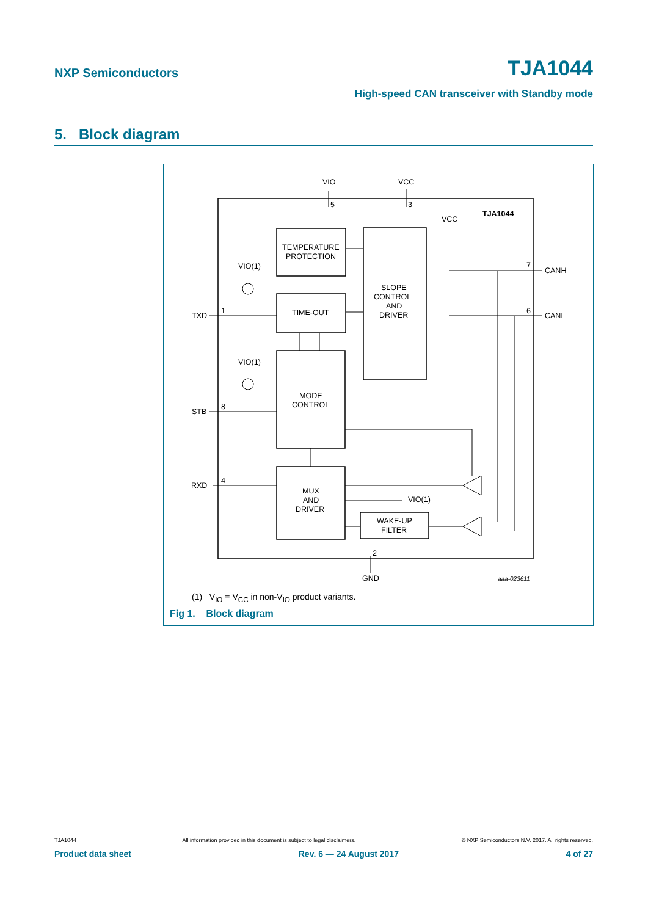NXP Semiconductors TJA1044
High-speed CAN transceiver with Standby mode
5. Block diagram
VIO
VCC
5
3
TJA1044
VCC
TEMPERATURE
PROTECTION
TIME-OUT
SLOPE
CONTROL
AND
DRIVER
MODE
CONTROL
MUX
AND
DRIVER
WAKE-UP
FILTER
VIO(1)
VIO(1)
VIO(1)
TXD
1
STB
8
RXD
4
7
CANH
6
CANL
2
GND
aaa-023611
(1) V<sub>IO</sub> = V<sub>CC</sub> in non-V<sub>IO</sub> product variants.
Fig 1. Block diagram
TJA1044 All information provided in this document is subject to legal disclaimers. © NXP Semiconductors N.V. 2017. All rights reserved.
Product data sheet Rev. 6 — 24 August 2017 4 of 27